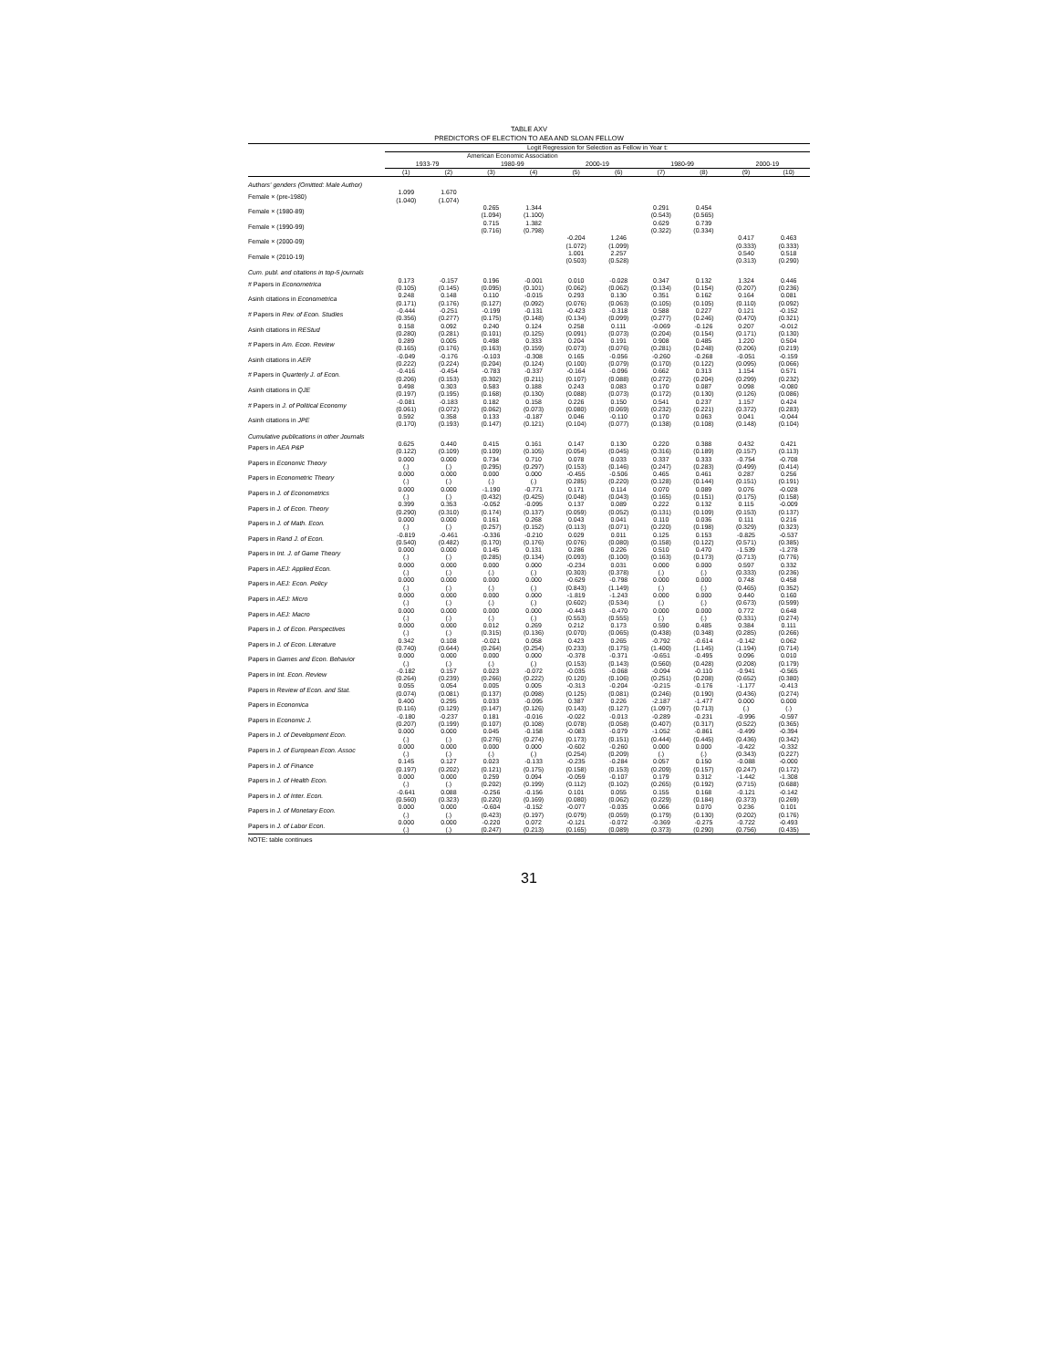TABLE AXV
PREDICTORS OF ELECTION TO AEA AND SLOAN FELLOW
| | Logit Regression for Selection as Fellow in Year t: | | | | | | | | | |
| --- | --- | --- | --- | --- | --- | --- | --- | --- | --- | --- |
| | American Economic Association | | | | | | | | | |
| | 1933-79 | | 1980-99 | | 2000-19 | | 1980-99 | | 2000-19 | |
| | (1) | (2) | (3) | (4) | (5) | (6) | (7) | (8) | (9) | (10) |
| Authors' genders (Omitted: Male Author) | | | | | | | | | | |
| Female × (pre-1980) | 1.099 (1.040) | 1.670 (1.074) | | | | | | | | |
| Female × (1980-89) | | | 0.265 (1.094) | 1.344 (1.100) | | | 0.291 (0.543) | 0.454 (0.565) | | |
| Female × (1990-99) | | | 0.715 (0.716) | 1.382 (0.798) | | | 0.629 (0.322) | 0.739 (0.334) | | |
| Female × (2000-09) | | | | | -0.204 (1.072) | 1.246 (1.099) | | | 0.417 (0.333) | 0.463 (0.333) |
| Female × (2010-19) | | | | | 1.001 (0.503) | 2.257 (0.528) | | | 0.540 (0.313) | 0.518 (0.290) |
| Cum. publ. and citations in top-5 journals | | | | | | | | | | |
| # Papers in Econometrica | 0.173 (0.105) | -0.157 (0.145) | 0.196 (0.095) | -0.001 (0.101) | 0.010 (0.062) | -0.028 (0.062) | 0.347 (0.134) | 0.132 (0.154) | 1.324 (0.207) | 0.446 (0.236) |
| Asinh citations in Econometrica | 0.248 (0.171) | 0.148 (0.176) | 0.110 (0.127) | -0.015 (0.092) | 0.293 (0.076) | 0.130 (0.063) | 0.351 (0.105) | 0.162 (0.105) | 0.164 (0.110) | 0.081 (0.092) |
| # Papers in Rev. of Econ. Studies | -0.444 (0.356) | -0.251 (0.277) | -0.199 (0.175) | -0.131 (0.148) | -0.423 (0.134) | -0.318 (0.099) | 0.588 (0.277) | 0.227 (0.246) | 0.121 (0.470) | -0.152 (0.321) |
| Asinh citations in REStud | 0.158 (0.280) | 0.092 (0.281) | 0.240 (0.101) | 0.124 (0.125) | 0.258 (0.091) | 0.111 (0.073) | -0.069 (0.204) | -0.126 (0.154) | 0.207 (0.171) | -0.012 (0.130) |
| # Papers in Am. Econ. Review | 0.289 (0.165) | 0.005 (0.176) | 0.498 (0.163) | 0.333 (0.159) | 0.204 (0.073) | 0.191 (0.076) | 0.908 (0.281) | 0.485 (0.248) | 1.220 (0.206) | 0.504 (0.219) |
| Asinh citations in AER | -0.049 (0.222) | -0.176 (0.224) | -0.103 (0.204) | -0.308 (0.124) | 0.165 (0.100) | -0.056 (0.079) | -0.260 (0.170) | -0.268 (0.122) | -0.051 (0.095) | -0.159 (0.066) |
| # Papers in Quarterly J. of Econ. | -0.416 (0.206) | -0.454 (0.153) | -0.783 (0.302) | -0.337 (0.211) | -0.164 (0.107) | -0.096 (0.088) | 0.662 (0.272) | 0.313 (0.204) | 1.154 (0.299) | 0.571 (0.232) |
| Asinh citations in QJE | 0.498 (0.197) | 0.303 (0.195) | 0.583 (0.168) | 0.188 (0.130) | 0.243 (0.088) | 0.083 (0.073) | 0.170 (0.172) | 0.087 (0.130) | 0.098 (0.126) | -0.080 (0.086) |
| # Papers in J. of Political Economy | -0.081 (0.061) | -0.183 (0.072) | 0.182 (0.062) | 0.158 (0.073) | 0.226 (0.080) | 0.150 (0.069) | 0.541 (0.232) | 0.237 (0.221) | 1.157 (0.372) | 0.424 (0.283) |
| Asinh citations in JPE | 0.592 (0.170) | 0.358 (0.193) | 0.133 (0.147) | -0.187 (0.121) | 0.046 (0.104) | -0.110 (0.077) | 0.170 (0.138) | 0.063 (0.108) | 0.041 (0.148) | -0.044 (0.104) |
| Cumulative publications in other Journals | | | | | | | | | | |
| Papers in AEA P&P | 0.625 (0.122) | 0.440 (0.109) | 0.415 (0.109) | 0.161 (0.105) | 0.147 (0.054) | 0.130 (0.045) | 0.220 (0.316) | 0.388 (0.189) | 0.432 (0.157) | 0.421 (0.113) |
| Papers in Economic Theory | 0.000 (.) | 0.000 (.) | 0.734 (0.295) | 0.710 (0.297) | 0.078 (0.153) | 0.033 (0.146) | 0.337 (0.247) | 0.333 (0.283) | -0.754 (0.499) | -0.708 (0.414) |
| Papers in Econometric Theory | 0.000 (.) | 0.000 (.) | 0.000 (.) | 0.000 (.) | -0.455 (0.285) | -0.506 (0.220) | 0.465 (0.128) | 0.461 (0.144) | 0.287 (0.151) | 0.256 (0.191) |
| Papers in J. of Econometrics | 0.000 (.) | 0.000 (.) | -1.190 (0.432) | -0.771 (0.425) | 0.171 (0.048) | 0.114 (0.043) | 0.070 (0.165) | 0.089 (0.151) | 0.076 (0.175) | -0.028 (0.158) |
| Papers in J. of Econ. Theory | 0.399 (0.290) | 0.353 (0.310) | -0.052 (0.174) | -0.095 (0.137) | 0.137 (0.059) | 0.089 (0.052) | 0.222 (0.131) | 0.132 (0.109) | 0.115 (0.153) | -0.009 (0.137) |
| Papers in J. of Math. Econ. | 0.000 (.) | 0.000 (.) | 0.161 (0.257) | 0.268 (0.152) | 0.043 (0.113) | 0.041 (0.071) | 0.110 (0.220) | 0.036 (0.198) | 0.111 (0.329) | 0.216 (0.323) |
| Papers in Rand J. of Econ. | -0.819 (0.540) | -0.461 (0.482) | -0.336 (0.170) | -0.210 (0.176) | 0.029 (0.076) | 0.011 (0.080) | 0.125 (0.158) | 0.153 (0.122) | -0.825 (0.571) | -0.537 (0.385) |
| Papers in Int. J. of Game Theory | 0.000 (.) | 0.000 (.) | 0.145 (0.285) | 0.131 (0.134) | 0.286 (0.093) | 0.226 (0.100) | 0.510 (0.163) | 0.470 (0.173) | -1.539 (0.713) | -1.278 (0.776) |
| Papers in AEJ: Applied Econ. | 0.000 (.) | 0.000 (.) | 0.000 (.) | 0.000 (.) | -0.234 (0.303) | 0.031 (0.378) | 0.000 (.) | 0.000 (.) | 0.597 (0.333) | 0.332 (0.236) |
| Papers in AEJ: Econ. Policy | 0.000 (.) | 0.000 (.) | 0.000 (.) | 0.000 (.) | -0.629 (0.843) | -0.798 (1.149) | 0.000 (.) | 0.000 (.) | 0.748 (0.465) | 0.458 (0.352) |
| Papers in AEJ: Micro | 0.000 (.) | 0.000 (.) | 0.000 (.) | 0.000 (.) | -1.819 (0.602) | -1.243 (0.534) | 0.000 (.) | 0.000 (.) | 0.440 (0.673) | 0.160 (0.599) |
| Papers in AEJ: Macro | 0.000 (.) | 0.000 (.) | 0.000 (.) | 0.000 (.) | -0.443 (0.553) | -0.470 (0.555) | 0.000 (.) | 0.000 (.) | 0.772 (0.331) | 0.648 (0.274) |
| Papers in J. of Econ. Perspectives | 0.000 (.) | 0.000 (.) | 0.012 (0.315) | 0.269 (0.136) | 0.212 (0.070) | 0.173 (0.065) | 0.590 (0.438) | 0.485 (0.348) | 0.384 (0.285) | 0.111 (0.266) |
| Papers in J. of Econ. Literature | 0.342 (0.740) | 0.108 (0.644) | -0.021 (0.264) | 0.058 (0.254) | 0.423 (0.233) | 0.265 (0.175) | -0.792 (1.400) | -0.614 (1.145) | -0.142 (1.194) | 0.062 (0.714) |
| Papers in Games and Econ. Behavior | 0.000 (.) | 0.000 (.) | 0.000 (.) | 0.000 (.) | -0.378 (0.153) | -0.371 (0.143) | -0.651 (0.560) | -0.495 (0.428) | 0.096 (0.208) | 0.010 (0.179) |
| Papers in Int. Econ. Review | -0.182 (0.264) | 0.157 (0.239) | 0.023 (0.266) | -0.072 (0.222) | -0.035 (0.120) | -0.068 (0.106) | -0.094 (0.251) | -0.110 (0.208) | -0.941 (0.652) | -0.565 (0.380) |
| Papers in Review of Econ. and Stat. | 0.055 (0.074) | 0.054 (0.081) | 0.005 (0.137) | 0.005 (0.098) | -0.313 (0.125) | -0.204 (0.081) | -0.215 (0.246) | -0.176 (0.190) | -1.177 (0.436) | -0.413 (0.274) |
| Papers in Economica | 0.400 (0.116) | 0.295 (0.129) | 0.033 (0.147) | -0.095 (0.126) | 0.387 (0.143) | 0.226 (0.127) | -2.187 (1.097) | -1.477 (0.713) | 0.000 (.) | 0.000 (.) |
| Papers in Economic J. | -0.180 (0.207) | -0.237 (0.199) | 0.181 (0.107) | -0.016 (0.108) | -0.022 (0.078) | -0.013 (0.058) | -0.289 (0.407) | -0.231 (0.317) | -0.996 (0.522) | -0.597 (0.365) |
| Papers in J. of Development Econ. | 0.000 (.) | 0.000 (.) | 0.045 (0.276) | -0.158 (0.274) | -0.083 (0.173) | -0.079 (0.151) | -1.052 (0.444) | -0.861 (0.445) | -0.499 (0.436) | -0.394 (0.342) |
| Papers in J. of European Econ. Assoc | 0.000 (.) | 0.000 (.) | 0.000 (.) | 0.000 (.) | -0.602 (0.254) | -0.260 (0.209) | 0.000 (.) | 0.000 (.) | -0.422 (0.343) | -0.332 (0.227) |
| Papers in J. of Finance | 0.145 (0.197) | 0.127 (0.202) | 0.023 (0.121) | -0.133 (0.175) | -0.235 (0.158) | -0.284 (0.153) | 0.057 (0.209) | 0.150 (0.157) | -0.088 (0.247) | -0.000 (0.172) |
| Papers in J. of Health Econ. | 0.000 (.) | 0.000 (.) | 0.259 (0.202) | 0.094 (0.199) | -0.059 (0.112) | -0.107 (0.102) | 0.179 (0.265) | 0.312 (0.192) | -1.442 (0.715) | -1.308 (0.688) |
| Papers in J. of Inter. Econ. | -0.641 (0.560) | 0.088 (0.323) | -0.256 (0.220) | -0.156 (0.169) | 0.101 (0.080) | 0.055 (0.062) | 0.155 (0.229) | 0.168 (0.184) | -0.121 (0.373) | -0.142 (0.269) |
| Papers in J. of Monetary Econ. | 0.000 (.) | 0.000 (.) | -0.604 (0.423) | -0.152 (0.197) | -0.077 (0.079) | -0.035 (0.059) | 0.066 (0.179) | 0.070 (0.130) | 0.236 (0.202) | 0.101 (0.176) |
| Papers in J. of Labor Econ. | 0.000 (.) | 0.000 (.) | -0.220 (0.247) | 0.072 (0.213) | -0.121 (0.165) | -0.072 (0.089) | -0.369 (0.373) | -0.275 (0.290) | -0.722 (0.756) | -0.493 (0.435) |
NOTE: table continues
31